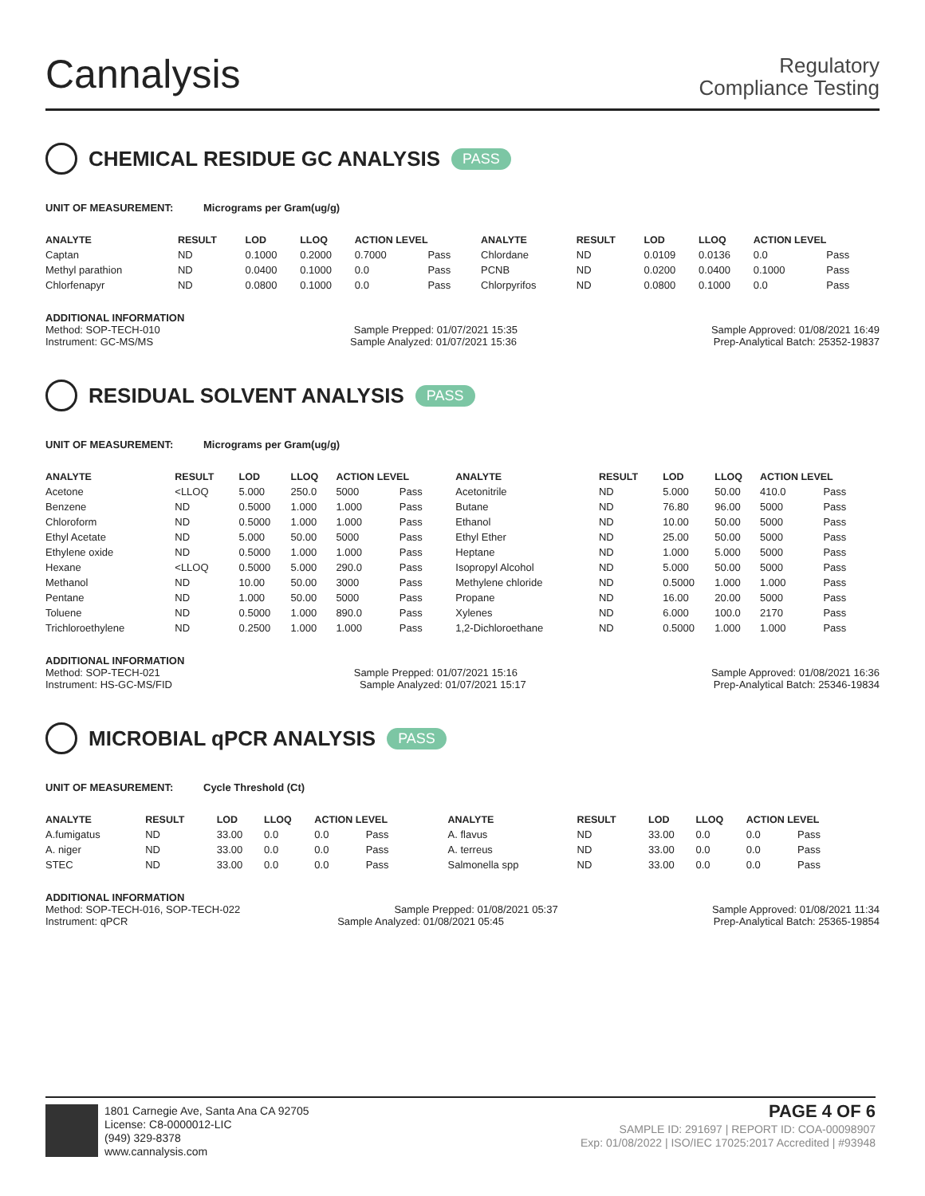Cannalysis
Regulatory
Compliance Testing
CHEMICAL RESIDUE GC ANALYSIS PASS
UNIT OF MEASUREMENT: Micrograms per Gram(ug/g)
| ANALYTE | RESULT | LOD | LLOQ | ACTION LEVEL | | ANALYTE | RESULT | LOD | LLOQ | ACTION LEVEL | |
| --- | --- | --- | --- | --- | --- | --- | --- | --- | --- | --- | --- |
| Captan | ND | 0.1000 | 0.2000 | 0.7000 | Pass | Chlordane | ND | 0.0109 | 0.0136 | 0.0 | Pass |
| Methyl parathion | ND | 0.0400 | 0.1000 | 0.0 | Pass | PCNB | ND | 0.0200 | 0.0400 | 0.1000 | Pass |
| Chlorfenapyr | ND | 0.0800 | 0.1000 | 0.0 | Pass | Chlorpyrifos | ND | 0.0800 | 0.1000 | 0.0 | Pass |
ADDITIONAL INFORMATION
Method: SOP-TECH-010 Sample Prepped: 01/07/2021 15:35 Sample Approved: 01/08/2021 16:49
Instrument: GC-MS/MS Sample Analyzed: 01/07/2021 15:36 Prep-Analytical Batch: 25352-19837
RESIDUAL SOLVENT ANALYSIS PASS
UNIT OF MEASUREMENT: Micrograms per Gram(ug/g)
| ANALYTE | RESULT | LOD | LLOQ | ACTION LEVEL | | ANALYTE | RESULT | LOD | LLOQ | ACTION LEVEL | |
| --- | --- | --- | --- | --- | --- | --- | --- | --- | --- | --- | --- |
| Acetone | <LLOQ | 5.000 | 250.0 | 5000 | Pass | Acetonitrile | ND | 5.000 | 50.00 | 410.0 | Pass |
| Benzene | ND | 0.5000 | 1.000 | 1.000 | Pass | Butane | ND | 76.80 | 96.00 | 5000 | Pass |
| Chloroform | ND | 0.5000 | 1.000 | 1.000 | Pass | Ethanol | ND | 10.00 | 50.00 | 5000 | Pass |
| Ethyl Acetate | ND | 5.000 | 50.00 | 5000 | Pass | Ethyl Ether | ND | 25.00 | 50.00 | 5000 | Pass |
| Ethylene oxide | ND | 0.5000 | 1.000 | 1.000 | Pass | Heptane | ND | 1.000 | 5.000 | 5000 | Pass |
| Hexane | <LLOQ | 0.5000 | 5.000 | 290.0 | Pass | Isopropyl Alcohol | ND | 5.000 | 50.00 | 5000 | Pass |
| Methanol | ND | 10.00 | 50.00 | 3000 | Pass | Methylene chloride | ND | 0.5000 | 1.000 | 1.000 | Pass |
| Pentane | ND | 1.000 | 50.00 | 5000 | Pass | Propane | ND | 16.00 | 20.00 | 5000 | Pass |
| Toluene | ND | 0.5000 | 1.000 | 890.0 | Pass | Xylenes | ND | 6.000 | 100.0 | 2170 | Pass |
| Trichloroethylene | ND | 0.2500 | 1.000 | 1.000 | Pass | 1,2-Dichloroethane | ND | 0.5000 | 1.000 | 1.000 | Pass |
ADDITIONAL INFORMATION
Method: SOP-TECH-021 Sample Prepped: 01/07/2021 15:16 Sample Approved: 01/08/2021 16:36
Instrument: HS-GC-MS/FID Sample Analyzed: 01/07/2021 15:17 Prep-Analytical Batch: 25346-19834
MICROBIAL qPCR ANALYSIS PASS
UNIT OF MEASUREMENT: Cycle Threshold (Ct)
| ANALYTE | RESULT | LOD | LLOQ | ACTION LEVEL | | ANALYTE | RESULT | LOD | LLOQ | ACTION LEVEL | |
| --- | --- | --- | --- | --- | --- | --- | --- | --- | --- | --- | --- |
| A.fumigatus | ND | 33.00 | 0.0 | 0.0 | Pass | A. flavus | ND | 33.00 | 0.0 | 0.0 | Pass |
| A. niger | ND | 33.00 | 0.0 | 0.0 | Pass | A. terreus | ND | 33.00 | 0.0 | 0.0 | Pass |
| STEC | ND | 33.00 | 0.0 | 0.0 | Pass | Salmonella spp | ND | 33.00 | 0.0 | 0.0 | Pass |
ADDITIONAL INFORMATION
Method: SOP-TECH-016, SOP-TECH-022 Sample Prepped: 01/08/2021 05:37 Sample Approved: 01/08/2021 11:34
Instrument: qPCR Sample Analyzed: 01/08/2021 05:45 Prep-Analytical Batch: 25365-19854
1801 Carnegie Ave, Santa Ana CA 92705
License: C8-0000012-LIC
(949) 329-8378
www.cannalysis.com
PAGE 4 OF 6
SAMPLE ID: 291697 | REPORT ID: COA-00098907
Exp: 01/08/2022 | ISO/IEC 17025:2017 Accredited | #93948